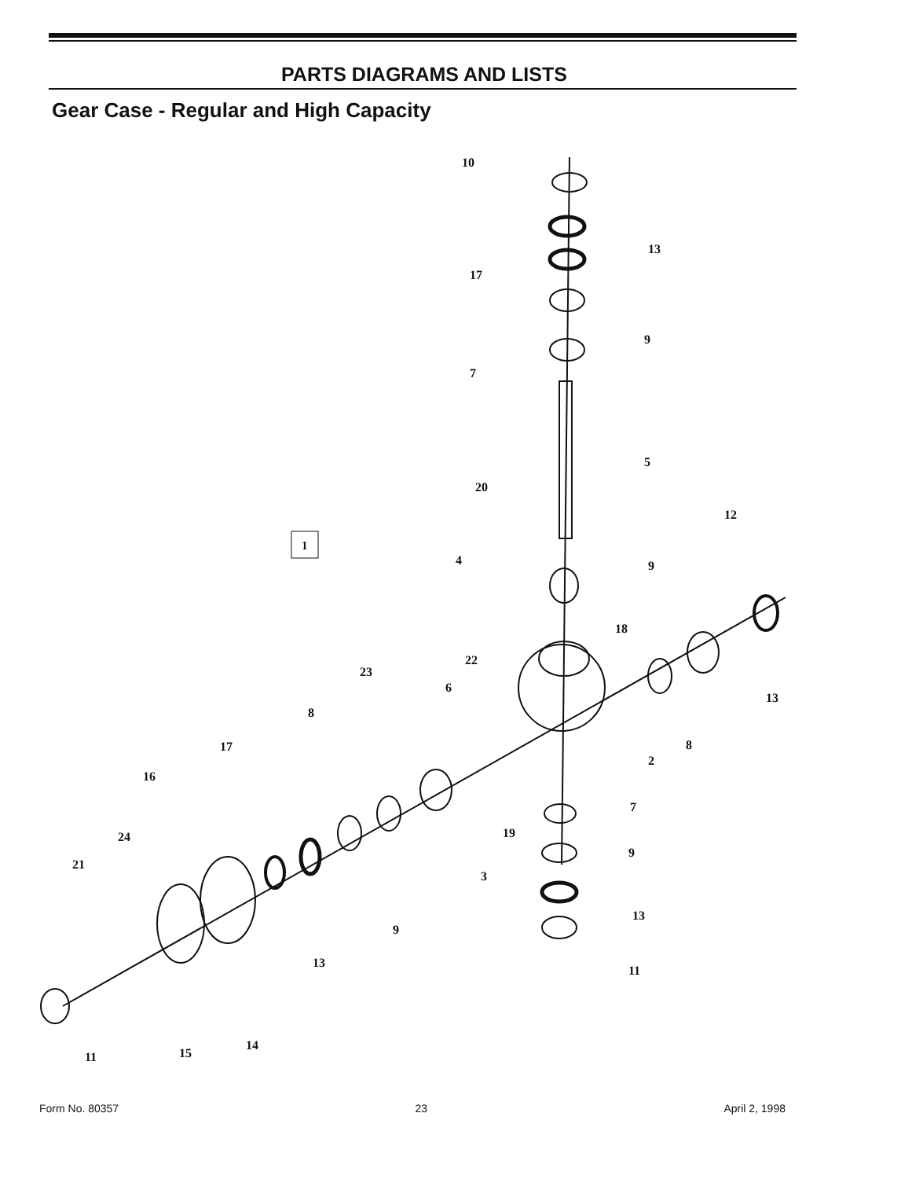PARTS DIAGRAMS AND LISTS
Gear Case - Regular and High Capacity
10
13
17
9
7
5
20
12
4
9
18
22
23
6
13
8
17
16
2
8
7
24
19
21
9
3
13
9
13
11
14
15
11
1
Form No. 80357 23 April 2, 1998